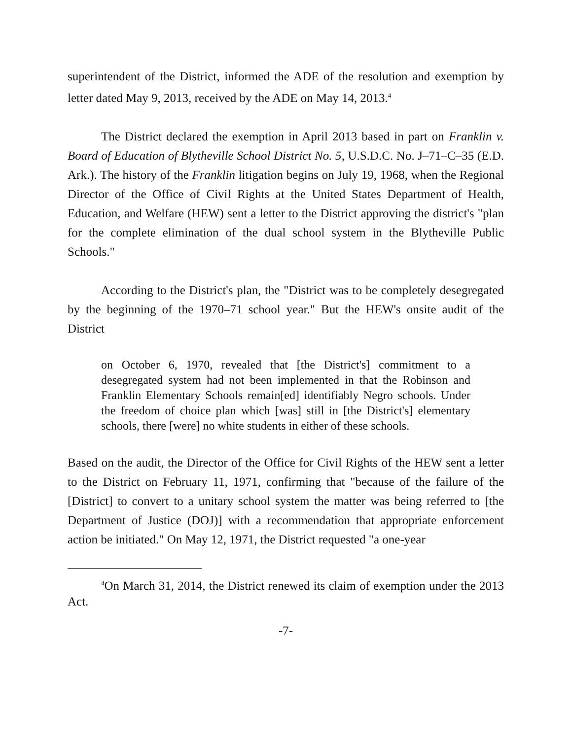superintendent of the District, informed the ADE of the resolution and exemption by letter dated May 9, 2013, received by the ADE on May 14, 2013.<sup>4</sup>
The District declared the exemption in April 2013 based in part on Franklin v. Board of Education of Blytheville School District No. 5, U.S.D.C. No. J–71–C–35 (E.D. Ark.). The history of the Franklin litigation begins on July 19, 1968, when the Regional Director of the Office of Civil Rights at the United States Department of Health, Education, and Welfare (HEW) sent a letter to the District approving the district's "plan for the complete elimination of the dual school system in the Blytheville Public Schools."
According to the District's plan, the "District was to be completely desegregated by the beginning of the 1970–71 school year." But the HEW's onsite audit of the District
on October 6, 1970, revealed that [the District's] commitment to a desegregated system had not been implemented in that the Robinson and Franklin Elementary Schools remain[ed] identifiably Negro schools. Under the freedom of choice plan which [was] still in [the District's] elementary schools, there [were] no white students in either of these schools.
Based on the audit, the Director of the Office for Civil Rights of the HEW sent a letter to the District on February 11, 1971, confirming that "because of the failure of the [District] to convert to a unitary school system the matter was being referred to [the Department of Justice (DOJ)] with a recommendation that appropriate enforcement action be initiated." On May 12, 1971, the District requested "a one-year
<sup>4</sup> On March 31, 2014, the District renewed its claim of exemption under the 2013 Act.
-7-